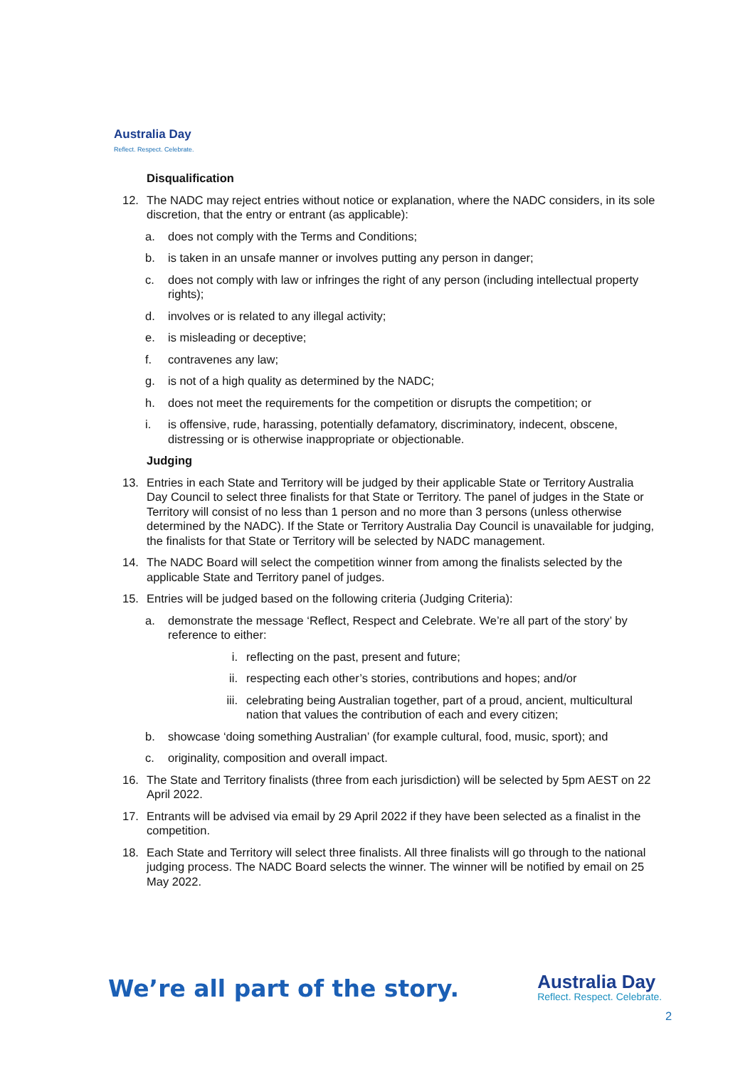Australia Day
Reflect. Respect. Celebrate.
Disqualification
12. The NADC may reject entries without notice or explanation, where the NADC considers, in its sole discretion, that the entry or entrant (as applicable):
a. does not comply with the Terms and Conditions;
b. is taken in an unsafe manner or involves putting any person in danger;
c. does not comply with law or infringes the right of any person (including intellectual property rights);
d. involves or is related to any illegal activity;
e. is misleading or deceptive;
f. contravenes any law;
g. is not of a high quality as determined by the NADC;
h. does not meet the requirements for the competition or disrupts the competition; or
i. is offensive, rude, harassing, potentially defamatory, discriminatory, indecent, obscene, distressing or is otherwise inappropriate or objectionable.
Judging
13. Entries in each State and Territory will be judged by their applicable State or Territory Australia Day Council to select three finalists for that State or Territory. The panel of judges in the State or Territory will consist of no less than 1 person and no more than 3 persons (unless otherwise determined by the NADC). If the State or Territory Australia Day Council is unavailable for judging, the finalists for that State or Territory will be selected by NADC management.
14. The NADC Board will select the competition winner from among the finalists selected by the applicable State and Territory panel of judges.
15. Entries will be judged based on the following criteria (Judging Criteria):
a. demonstrate the message ‘Reflect, Respect and Celebrate. We’re all part of the story’ by reference to either:
i. reflecting on the past, present and future;
ii. respecting each other’s stories, contributions and hopes; and/or
iii. celebrating being Australian together, part of a proud, ancient, multicultural nation that values the contribution of each and every citizen;
b. showcase ‘doing something Australian’ (for example cultural, food, music, sport); and
c. originality, composition and overall impact.
16. The State and Territory finalists (three from each jurisdiction) will be selected by 5pm AEST on 22 April 2022.
17. Entrants will be advised via email by 29 April 2022 if they have been selected as a finalist in the competition.
18. Each State and Territory will select three finalists. All three finalists will go through to the national judging process. The NADC Board selects the winner. The winner will be notified by email on 25 May 2022.
We’re all part of the story.
Australia Day
Reflect. Respect. Celebrate.
2